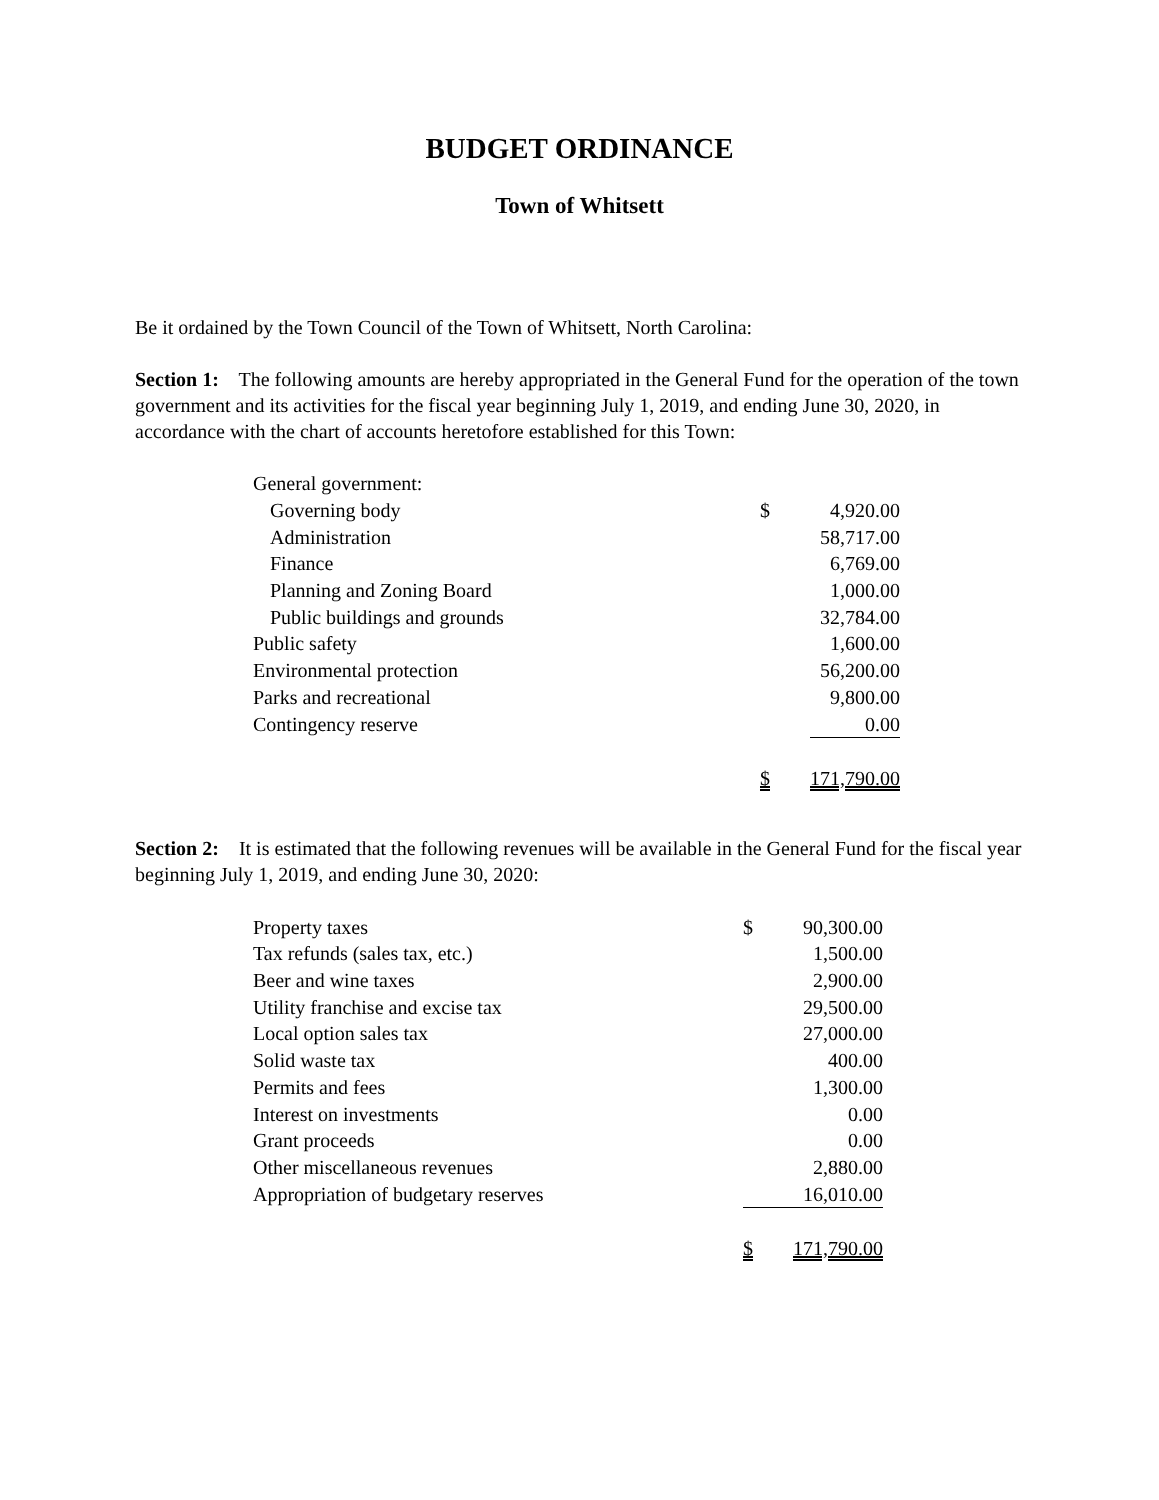BUDGET ORDINANCE
Town of Whitsett
Be it ordained by the Town Council of the Town of Whitsett, North Carolina:
Section 1: The following amounts are hereby appropriated in the General Fund for the operation of the town government and its activities for the fiscal year beginning July 1, 2019, and ending June 30, 2020, in accordance with the chart of accounts heretofore established for this Town:
| General government: | | |
| Governing body | $ | 4,920.00 |
| Administration | | 58,717.00 |
| Finance | | 6,769.00 |
| Planning and Zoning Board | | 1,000.00 |
| Public buildings and grounds | | 32,784.00 |
| Public safety | | 1,600.00 |
| Environmental protection | | 56,200.00 |
| Parks and recreational | | 9,800.00 |
| Contingency reserve | | 0.00 |
| | $ | 171,790.00 |
Section 2: It is estimated that the following revenues will be available in the General Fund for the fiscal year beginning July 1, 2019, and ending June 30, 2020:
| Property taxes | $ | 90,300.00 |
| Tax refunds (sales tax, etc.) | | 1,500.00 |
| Beer and wine taxes | | 2,900.00 |
| Utility franchise and excise tax | | 29,500.00 |
| Local option sales tax | | 27,000.00 |
| Solid waste tax | | 400.00 |
| Permits and fees | | 1,300.00 |
| Interest on investments | | 0.00 |
| Grant proceeds | | 0.00 |
| Other miscellaneous revenues | | 2,880.00 |
| Appropriation of budgetary reserves | | 16,010.00 |
| | $ | 171,790.00 |